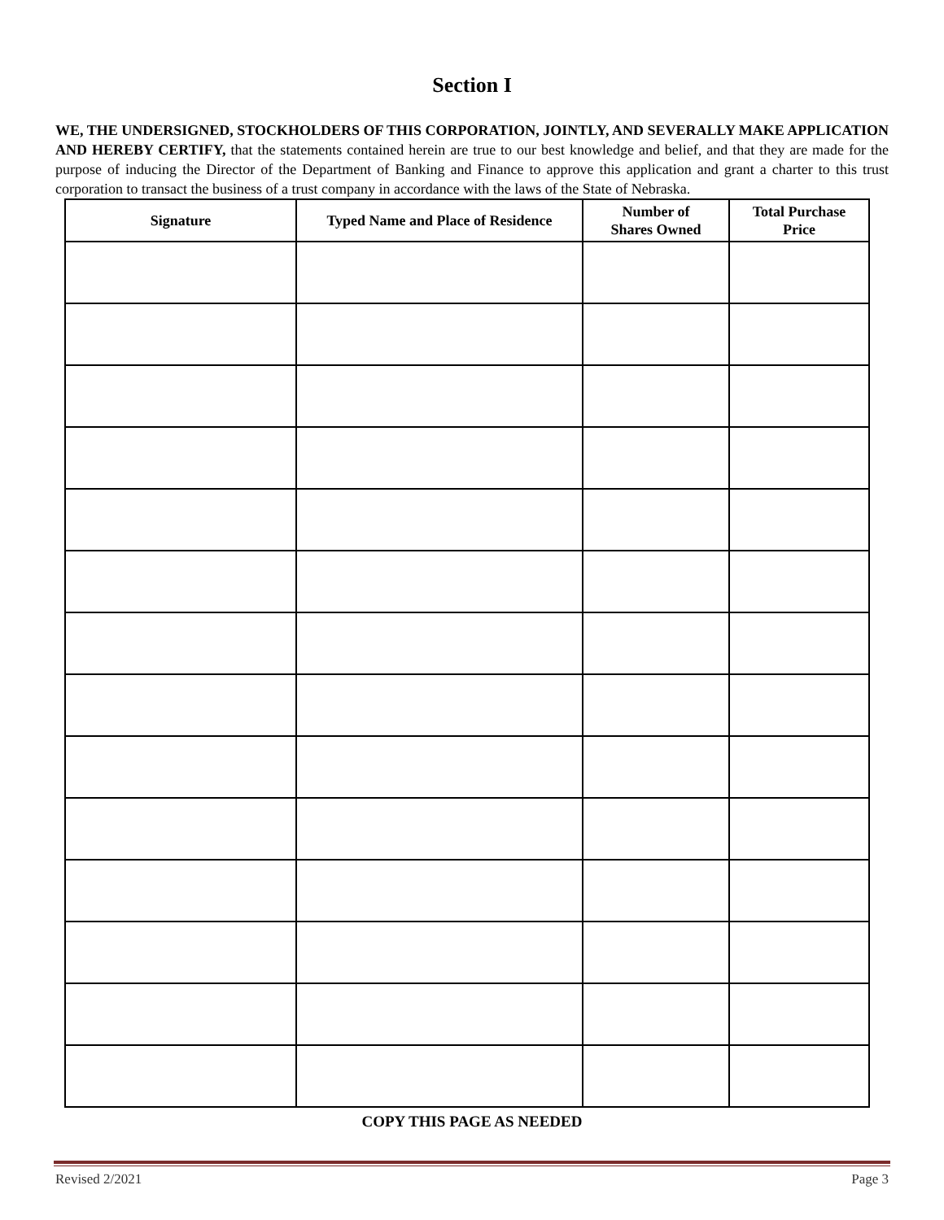Section I
WE, THE UNDERSIGNED, STOCKHOLDERS OF THIS CORPORATION, JOINTLY, AND SEVERALLY MAKE APPLICATION AND HEREBY CERTIFY, that the statements contained herein are true to our best knowledge and belief, and that they are made for the purpose of inducing the Director of the Department of Banking and Finance to approve this application and grant a charter to this trust corporation to transact the business of a trust company in accordance with the laws of the State of Nebraska.
| Signature | Typed Name and Place of Residence | Number of Shares Owned | Total Purchase Price |
| --- | --- | --- | --- |
COPY THIS PAGE AS NEEDED
Revised 2/2021 Page 3